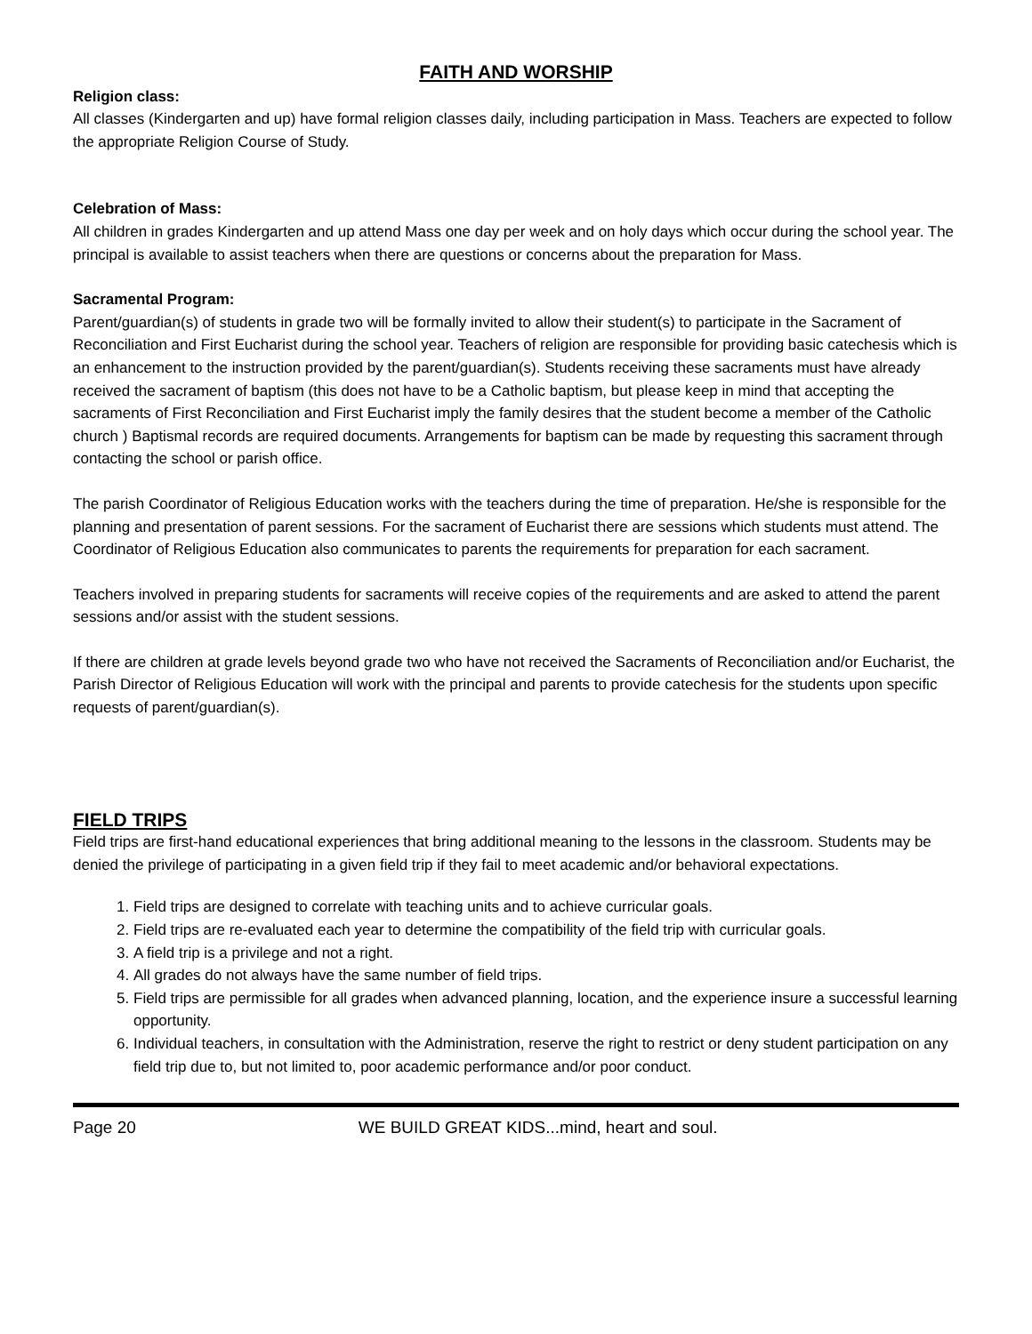FAITH AND WORSHIP
Religion class:
All classes (Kindergarten and up) have formal religion classes daily, including participation in Mass. Teachers are expected to follow the appropriate Religion Course of Study.
Celebration of Mass:
All children in grades Kindergarten and up attend Mass one day per week and on holy days which occur during the school year. The principal is available to assist teachers when there are questions or concerns about the preparation for Mass.
Sacramental Program:
Parent/guardian(s) of students in grade two will be formally invited to allow their student(s) to participate in the Sacrament of Reconciliation and First Eucharist during the school year. Teachers of religion are responsible for providing basic catechesis which is an enhancement to the instruction provided by the parent/guardian(s). Students receiving these sacraments must have already received the sacrament of baptism (this does not have to be a Catholic baptism, but please keep in mind that accepting the sacraments of First Reconciliation and First Eucharist imply the family desires that the student become a member of the Catholic church ) Baptismal records are required documents. Arrangements for baptism can be made by requesting this sacrament through contacting the school or parish office.
The parish Coordinator of Religious Education works with the teachers during the time of preparation. He/she is responsible for the planning and presentation of parent sessions. For the sacrament of Eucharist there are sessions which students must attend. The Coordinator of Religious Education also communicates to parents the requirements for preparation for each sacrament.
Teachers involved in preparing students for sacraments will receive copies of the requirements and are asked to attend the parent sessions and/or assist with the student sessions.
If there are children at grade levels beyond grade two who have not received the Sacraments of Reconciliation and/or Eucharist, the Parish Director of Religious Education will work with the principal and parents to provide catechesis for the students upon specific requests of parent/guardian(s).
FIELD TRIPS
Field trips are first-hand educational experiences that bring additional meaning to the lessons in the classroom. Students may be denied the privilege of participating in a given field trip if they fail to meet academic and/or behavioral expectations.
1. Field trips are designed to correlate with teaching units and to achieve curricular goals.
2. Field trips are re-evaluated each year to determine the compatibility of the field trip with curricular goals.
3. A field trip is a privilege and not a right.
4. All grades do not always have the same number of field trips.
5. Field trips are permissible for all grades when advanced planning, location, and the experience insure a successful learning opportunity.
6. Individual teachers, in consultation with the Administration, reserve the right to restrict or deny student participation on any field trip due to, but not limited to, poor academic performance and/or poor conduct.
Page 20 WE BUILD GREAT KIDS...mind, heart and soul.